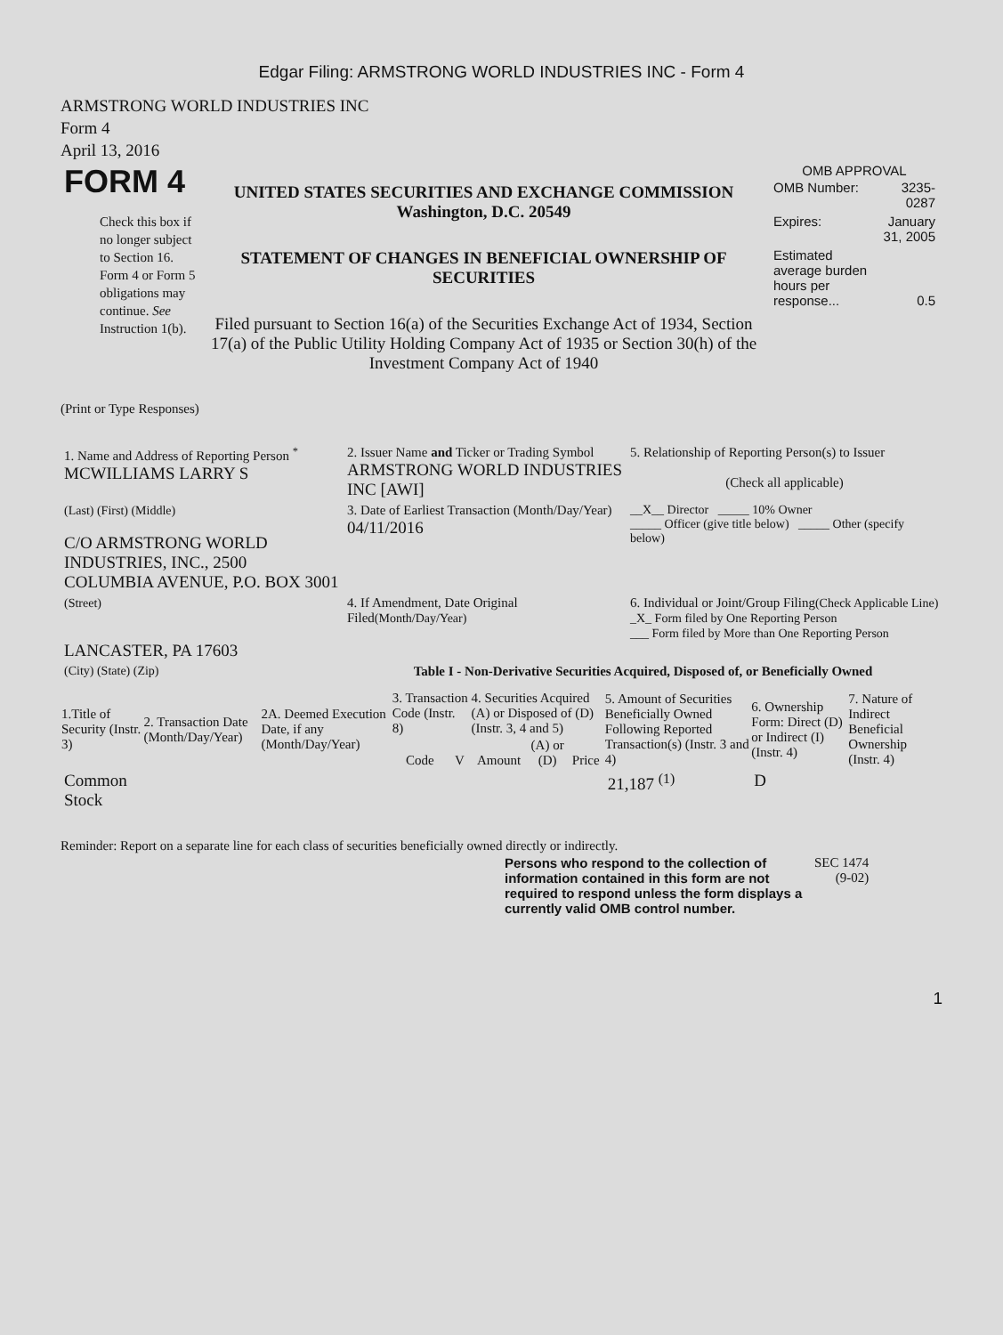Edgar Filing: ARMSTRONG WORLD INDUSTRIES INC - Form 4
ARMSTRONG WORLD INDUSTRIES INC
Form 4
April 13, 2016
| FORM 4 Check this box if no longer subject to Section 16. Form 4 or Form 5 obligations may continue. See Instruction 1(b). | UNITED STATES SECURITIES AND EXCHANGE COMMISSION Washington, D.C. 20549 STATEMENT OF CHANGES IN BENEFICIAL OWNERSHIP OF SECURITIES Filed pursuant to Section 16(a) of the Securities Exchange Act of 1934, Section 17(a) of the Public Utility Holding Company Act of 1935 or Section 30(h) of the Investment Company Act of 1940 | OMB APPROVAL / OMB Number: / 3235-0287 / / Expires: / January 31, 2005 / / Estimated average burden hours per response... / 0.5 / |
(Print or Type Responses)
| 1. Name and Address of Reporting Person <sup>*</sup> MCWILLIAMS LARRY S | 2. Issuer Name and Ticker or Trading Symbol ARMSTRONG WORLD INDUSTRIES INC [AWI] | 5. Relationship of Reporting Person(s) to Issuer (Check all applicable) |
| (Last) (First) (Middle) C/O ARMSTRONG WORLD INDUSTRIES, INC., 2500 COLUMBIA AVENUE, P.O. BOX 3001 | 3. Date of Earliest Transaction (Month/Day/Year) 04/11/2016 | __X__ Director _____ 10% Owner _____ Officer (give title below) _____ Other (specify below) |
| (Street) LANCASTER, PA 17603 | 4. If Amendment, Date Original Filed (Month/Day/Year) | 6. Individual or Joint/Group Filing (Check Applicable Line) _X_ Form filed by One Reporting Person ___ Form filed by More than One Reporting Person |
| (City) (State) (Zip) | Table I - Non-Derivative Securities Acquired, Disposed of, or Beneficially Owned | |
| 1.Title of Security (Instr. 3) | 2. Transaction Date (Month/Day/Year) | 2A. Deemed Execution Date, if any (Month/Day/Year) | 3. Transaction Code (Instr. 8) | | 4. Securities Acquired (A) or Disposed of (D) (Instr. 3, 4 and 5) | | | 5. Amount of Securities Beneficially Owned Following Reported Transaction(s) (Instr. 3 and 4) | 6. Ownership Form: Direct (D) or Indirect (I) (Instr. 4) | 7. Nature of Indirect Beneficial Ownership (Instr. 4) |
| --- | --- | --- | --- | --- | --- | --- | --- | --- | --- | --- |
| | | | Code | V | Amount | (A) or (D) | Price | | | |
| Common Stock | | | | | | | | 21,187 <sup>(1)</sup> | D | |
Reminder: Report on a separate line for each class of securities beneficially owned directly or indirectly.
| Persons who respond to the collection of information contained in this form are not required to respond unless the form displays a currently valid OMB control number. | SEC 1474 (9-02) |
1